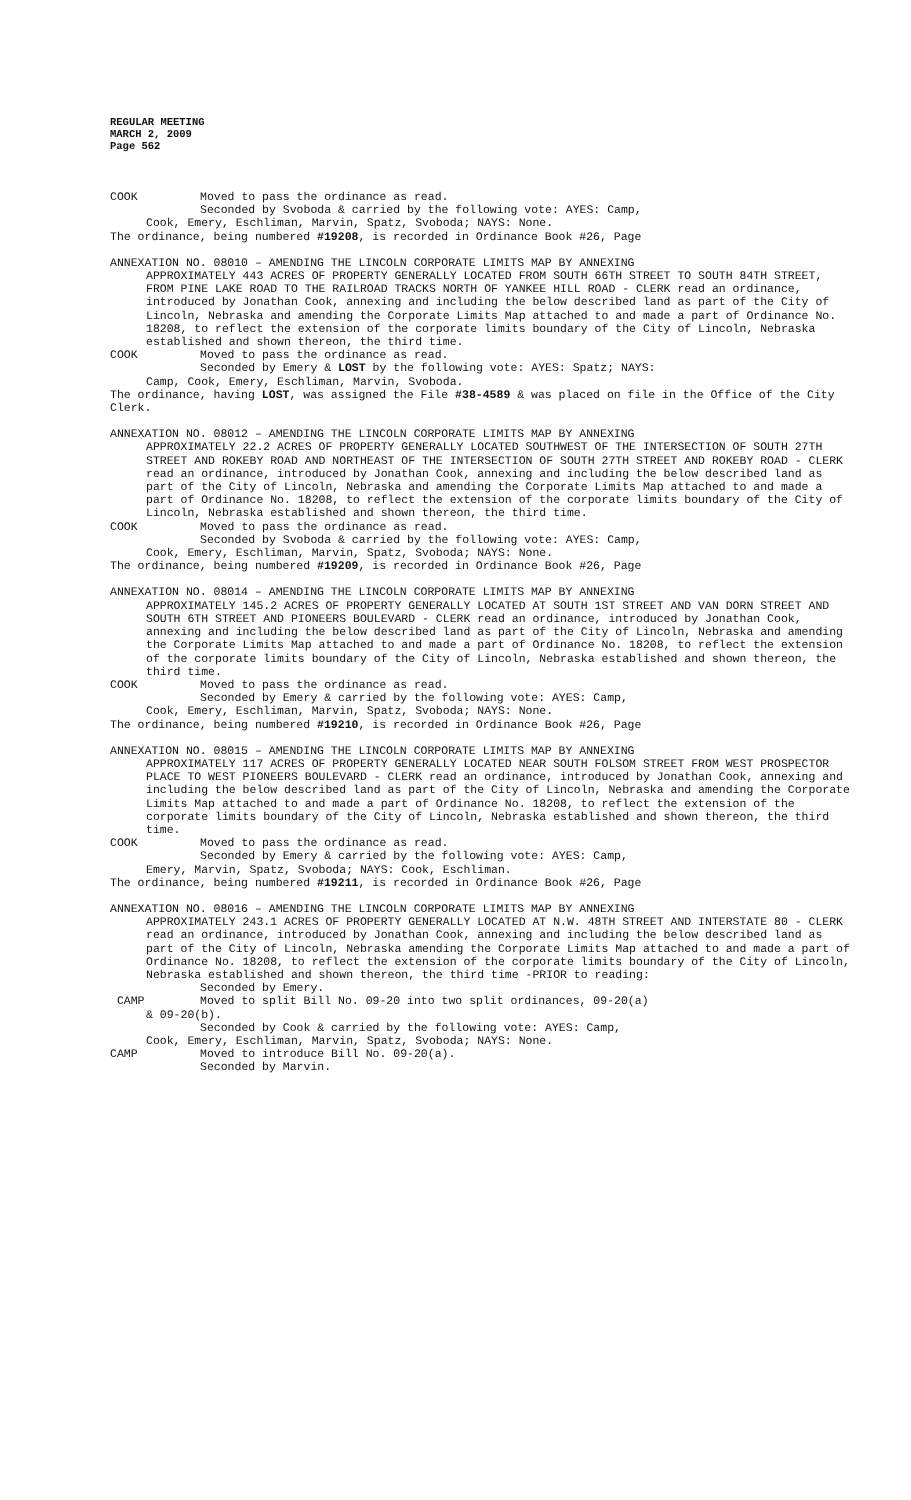REGULAR MEETING
MARCH 2, 2009
Page 562
COOK Moved to pass the ordinance as read.
Seconded by Svoboda & carried by the following vote: AYES: Camp,
Cook, Emery, Eschliman, Marvin, Spatz, Svoboda; NAYS: None.
The ordinance, being numbered #19208, is recorded in Ordinance Book #26, Page
ANNEXATION NO. 08010 – AMENDING THE LINCOLN CORPORATE LIMITS MAP BY ANNEXING
APPROXIMATELY 443 ACRES OF PROPERTY GENERALLY LOCATED FROM SOUTH 66TH STREET TO SOUTH 84TH STREET, FROM PINE LAKE ROAD TO THE RAILROAD TRACKS NORTH OF YANKEE HILL ROAD - CLERK read an ordinance, introduced by Jonathan Cook, annexing and including the below described land as part of the City of Lincoln, Nebraska and amending the Corporate Limits Map attached to and made a part of Ordinance No. 18208, to reflect the extension of the corporate limits boundary of the City of Lincoln, Nebraska established and shown thereon, the third time.
COOK Moved to pass the ordinance as read.
Seconded by Emery & LOST by the following vote: AYES: Spatz; NAYS:
Camp, Cook, Emery, Eschliman, Marvin, Svoboda.
The ordinance, having LOST, was assigned the File #38-4589 & was placed on file in the Office of the City Clerk.
ANNEXATION NO. 08012 – AMENDING THE LINCOLN CORPORATE LIMITS MAP BY ANNEXING
APPROXIMATELY 22.2 ACRES OF PROPERTY GENERALLY LOCATED SOUTHWEST OF THE INTERSECTION OF SOUTH 27TH STREET AND ROKEBY ROAD AND NORTHEAST OF THE INTERSECTION OF SOUTH 27TH STREET AND ROKEBY ROAD - CLERK read an ordinance, introduced by Jonathan Cook, annexing and including the below described land as part of the City of Lincoln, Nebraska and amending the Corporate Limits Map attached to and made a part of Ordinance No. 18208, to reflect the extension of the corporate limits boundary of the City of Lincoln, Nebraska established and shown thereon, the third time.
COOK Moved to pass the ordinance as read.
Seconded by Svoboda & carried by the following vote: AYES: Camp,
Cook, Emery, Eschliman, Marvin, Spatz, Svoboda; NAYS: None.
The ordinance, being numbered #19209, is recorded in Ordinance Book #26, Page
ANNEXATION NO. 08014 – AMENDING THE LINCOLN CORPORATE LIMITS MAP BY ANNEXING
APPROXIMATELY 145.2 ACRES OF PROPERTY GENERALLY LOCATED AT SOUTH 1ST STREET AND VAN DORN STREET AND SOUTH 6TH STREET AND PIONEERS BOULEVARD - CLERK read an ordinance, introduced by Jonathan Cook, annexing and including the below described land as part of the City of Lincoln, Nebraska and amending the Corporate Limits Map attached to and made a part of Ordinance No. 18208, to reflect the extension of the corporate limits boundary of the City of Lincoln, Nebraska established and shown thereon, the third time.
COOK Moved to pass the ordinance as read.
Seconded by Emery & carried by the following vote: AYES: Camp,
Cook, Emery, Eschliman, Marvin, Spatz, Svoboda; NAYS: None.
The ordinance, being numbered #19210, is recorded in Ordinance Book #26, Page
ANNEXATION NO. 08015 – AMENDING THE LINCOLN CORPORATE LIMITS MAP BY ANNEXING
APPROXIMATELY 117 ACRES OF PROPERTY GENERALLY LOCATED NEAR SOUTH FOLSOM STREET FROM WEST PROSPECTOR PLACE TO WEST PIONEERS BOULEVARD - CLERK read an ordinance, introduced by Jonathan Cook, annexing and including the below described land as part of the City of Lincoln, Nebraska and amending the Corporate Limits Map attached to and made a part of Ordinance No. 18208, to reflect the extension of the corporate limits boundary of the City of Lincoln, Nebraska established and shown thereon, the third time.
COOK Moved to pass the ordinance as read.
Seconded by Emery & carried by the following vote: AYES: Camp,
Emery, Marvin, Spatz, Svoboda; NAYS: Cook, Eschliman.
The ordinance, being numbered #19211, is recorded in Ordinance Book #26, Page
ANNEXATION NO. 08016 – AMENDING THE LINCOLN CORPORATE LIMITS MAP BY ANNEXING
APPROXIMATELY 243.1 ACRES OF PROPERTY GENERALLY LOCATED AT N.W. 48TH STREET AND INTERSTATE 80 - CLERK read an ordinance, introduced by Jonathan Cook, annexing and including the below described land as part of the City of Lincoln, Nebraska amending the Corporate Limits Map attached to and made a part of Ordinance No. 18208, to reflect the extension of the corporate limits boundary of the City of Lincoln, Nebraska established and shown thereon, the third time -PRIOR to reading:
Seconded by Emery.
CAMP Moved to split Bill No. 09-20 into two split ordinances, 09-20(a)
& 09-20(b).
Seconded by Cook & carried by the following vote: AYES: Camp,
Cook, Emery, Eschliman, Marvin, Spatz, Svoboda; NAYS: None.
CAMP Moved to introduce Bill No. 09-20(a).
Seconded by Marvin.